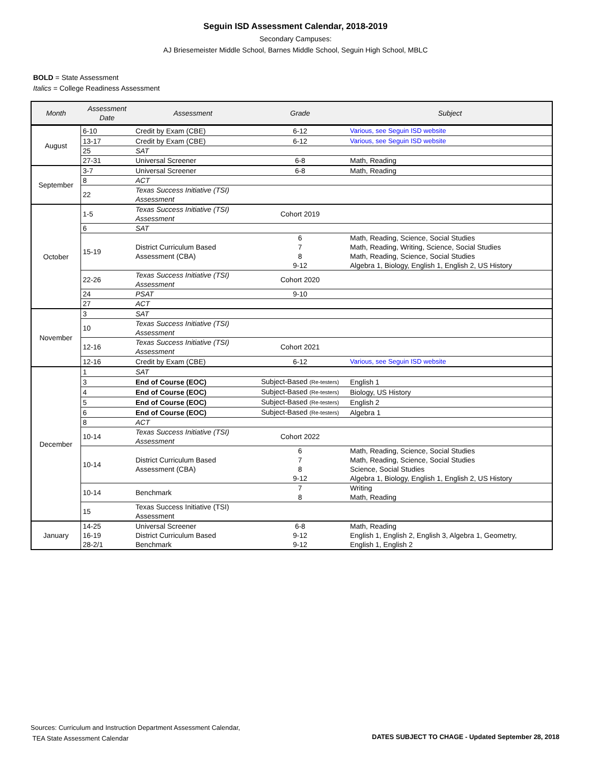Seguin ISD Assessment Calendar, 2018-2019
Secondary Campuses:
AJ Briesemeister Middle School, Barnes Middle School, Seguin High School, MBLC
BOLD = State Assessment
Italics = College Readiness Assessment
| Month | Assessment Date | Assessment | Grade | Subject |
| --- | --- | --- | --- | --- |
| August | 6-10 | Credit by Exam (CBE) | 6-12 | Various, see Seguin ISD website |
| | 13-17 | Credit by Exam (CBE) | 6-12 | Various, see Seguin ISD website |
| | 25 | SAT | | |
| | 27-31 | Universal Screener | 6-8 | Math, Reading |
| September | 3-7 | Universal Screener | 6-8 | Math, Reading |
| | 8 | ACT | | |
| | 22 | Texas Success Initiative (TSI) Assessment | | |
| October | 1-5 | Texas Success Initiative (TSI) Assessment | Cohort 2019 | |
| | 6 | SAT | | |
| | 15-19 | District Curriculum Based Assessment (CBA) | 6 7 8 9-12 | Math, Reading, Science, Social Studies Math, Reading, Writing, Science, Social Studies Math, Reading, Science, Social Studies Algebra 1, Biology, English 1, English 2, US History |
| | 22-26 | Texas Success Initiative (TSI) Assessment | Cohort 2020 | |
| | 24 | PSAT | 9-10 | |
| | 27 | ACT | | |
| November | 3 | SAT | | |
| | 10 | Texas Success Initiative (TSI) Assessment | | |
| | 12-16 | Texas Success Initiative (TSI) Assessment | Cohort 2021 | |
| | 12-16 | Credit by Exam (CBE) | 6-12 | Various, see Seguin ISD website |
| December | 1 | SAT | | |
| | 3 | End of Course (EOC) | Subject-Based (Re-testers) | English 1 |
| | 4 | End of Course (EOC) | Subject-Based (Re-testers) | Biology, US History |
| | 5 | End of Course (EOC) | Subject-Based (Re-testers) | English 2 |
| | 6 | End of Course (EOC) | Subject-Based (Re-testers) | Algebra 1 |
| | 8 | ACT | | |
| | 10-14 | Texas Success Initiative (TSI) Assessment | Cohort 2022 | |
| | 10-14 | District Curriculum Based Assessment (CBA) | 6 7 8 9-12 | Math, Reading, Science, Social Studies Math, Reading, Science, Social Studies Science, Social Studies Algebra 1, Biology, English 1, English 2, US History |
| | 10-14 | Benchmark | 7 8 | Writing Math, Reading |
| | 15 | Texas Success Initiative (TSI) Assessment | | |
| January | 14-25 | Universal Screener | 6-8 | Math, Reading |
| | 16-19 | District Curriculum Based | 9-12 | English 1, English 2, English 3, Algebra 1, Geometry, |
| | 28-2/1 | Benchmark | 9-12 | English 1, English 2 |
Sources: Curriculum and Instruction Department Assessment Calendar,
TEA State Assessment Calendar
DATES SUBJECT TO CHAGE - Updated September 28, 2018